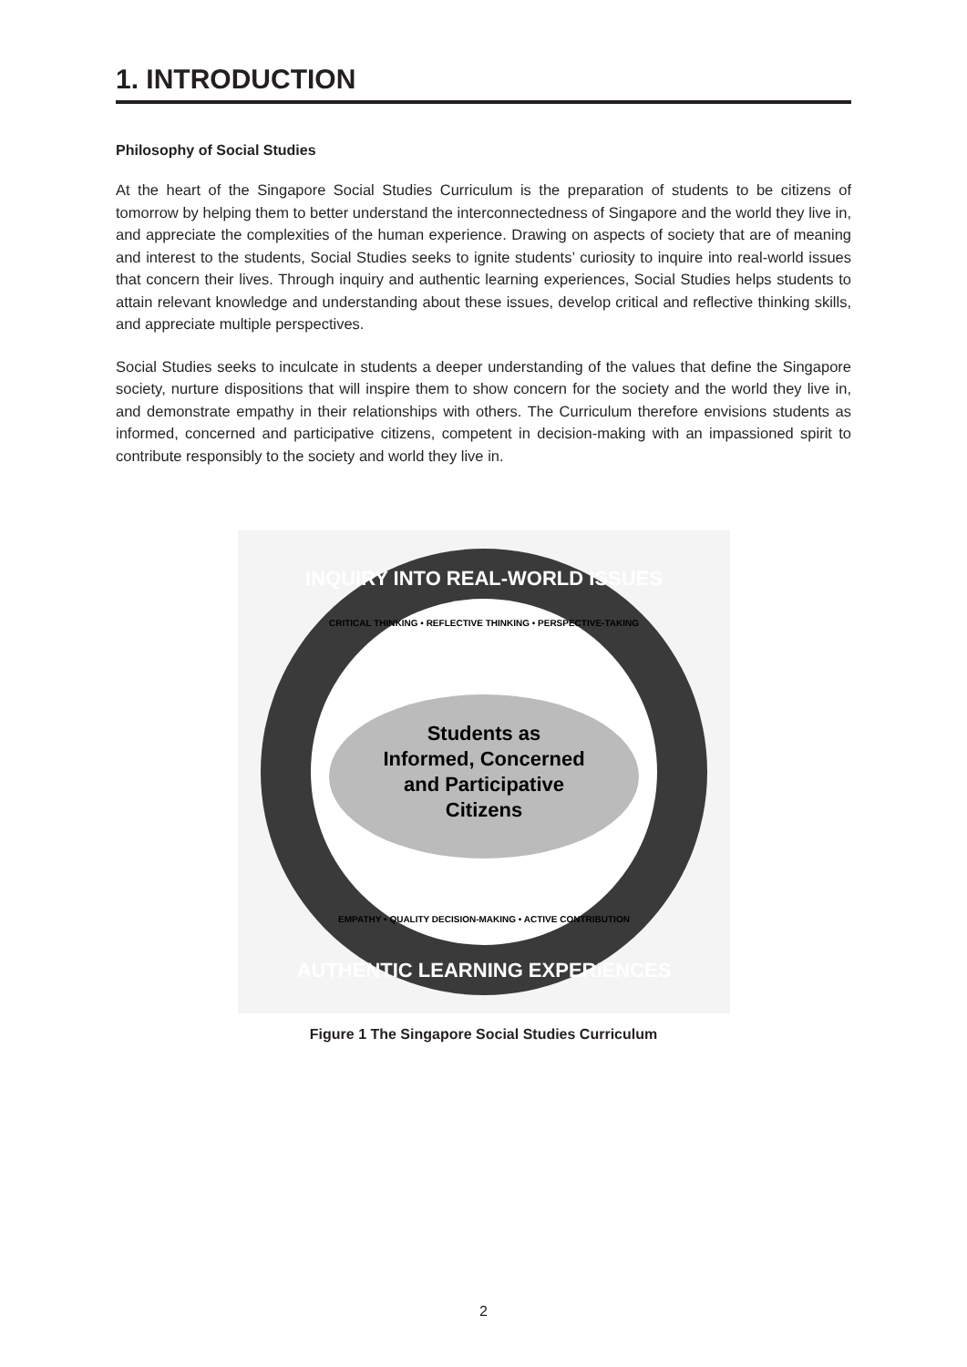1. INTRODUCTION
Philosophy of Social Studies
At the heart of the Singapore Social Studies Curriculum is the preparation of students to be citizens of tomorrow by helping them to better understand the interconnectedness of Singapore and the world they live in, and appreciate the complexities of the human experience. Drawing on aspects of society that are of meaning and interest to the students, Social Studies seeks to ignite students’ curiosity to inquire into real-world issues that concern their lives. Through inquiry and authentic learning experiences, Social Studies helps students to attain relevant knowledge and understanding about these issues, develop critical and reflective thinking skills, and appreciate multiple perspectives.
Social Studies seeks to inculcate in students a deeper understanding of the values that define the Singapore society, nurture dispositions that will inspire them to show concern for the society and the world they live in, and demonstrate empathy in their relationships with others. The Curriculum therefore envisions students as informed, concerned and participative citizens, competent in decision-making with an impassioned spirit to contribute responsibly to the society and world they live in.
INQUIRY INTO REAL-WORLD ISSUES
AUTHENTIC LEARNING EXPERIENCES
CRITICAL THINKING • REFLECTIVE THINKING • PERSPECTIVE-TAKING
EMPATHY • QUALITY DECISION-MAKING • ACTIVE CONTRIBUTION
Students as
Informed, Concerned
and Participative
Citizens
Figure 1 The Singapore Social Studies Curriculum
2